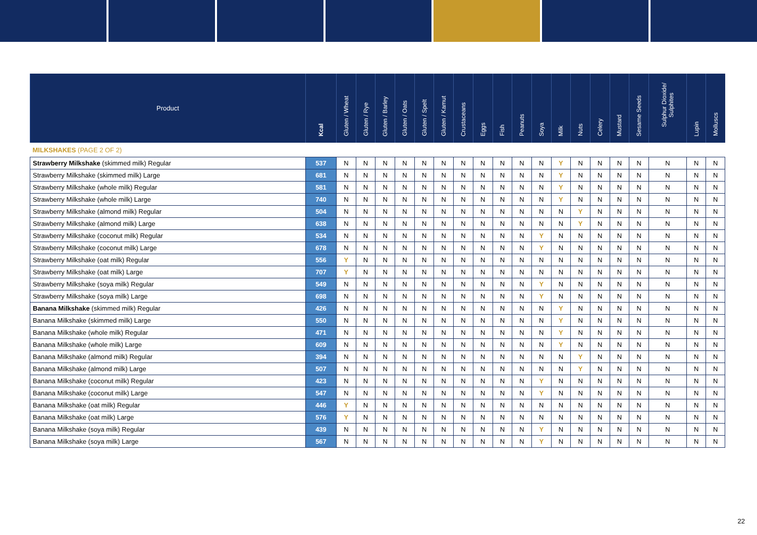| Product | Kcal | Gluten / Wheat | Gluten / Rye | Gluten / Barley | Gluten / Oats | Gluten / Spelt | Gluten / Kamut | Crustaceans | Eggs | Fish | Peanuts | Soya | Milk | Nuts | Celery | Mustard | Sesame Seeds | Sulphur Dioxide/ Sulphites | Lupin | Molluscs |
| --- | --- | --- | --- | --- | --- | --- | --- | --- | --- | --- | --- | --- | --- | --- | --- | --- | --- | --- | --- | --- |
| MILKSHAKES (PAGE 2 OF 2) | | | | | | | | | | | | | | | | | | | | |
| Strawberry Milkshake (skimmed milk) Regular | 537 | N | N | N | N | N | N | N | N | N | N | N | Y | N | N | N | N | N | N | N |
| Strawberry Milkshake (skimmed milk) Large | 681 | N | N | N | N | N | N | N | N | N | N | N | Y | N | N | N | N | N | N | N |
| Strawberry Milkshake (whole milk) Regular | 581 | N | N | N | N | N | N | N | N | N | N | N | Y | N | N | N | N | N | N | N |
| Strawberry Milkshake (whole milk) Large | 740 | N | N | N | N | N | N | N | N | N | N | N | Y | N | N | N | N | N | N | N |
| Strawberry Milkshake (almond milk) Regular | 504 | N | N | N | N | N | N | N | N | N | N | N | N | Y | N | N | N | N | N | N |
| Strawberry Milkshake (almond milk) Large | 638 | N | N | N | N | N | N | N | N | N | N | N | N | Y | N | N | N | N | N | N |
| Strawberry Milkshake (coconut milk) Regular | 534 | N | N | N | N | N | N | N | N | N | N | Y | N | N | N | N | N | N | N | N |
| Strawberry Milkshake (coconut milk) Large | 678 | N | N | N | N | N | N | N | N | N | N | Y | N | N | N | N | N | N | N | N |
| Strawberry Milkshake (oat milk) Regular | 556 | Y | N | N | N | N | N | N | N | N | N | N | N | N | N | N | N | N | N | N |
| Strawberry Milkshake (oat milk) Large | 707 | Y | N | N | N | N | N | N | N | N | N | N | N | N | N | N | N | N | N | N |
| Strawberry Milkshake (soya milk) Regular | 549 | N | N | N | N | N | N | N | N | N | N | Y | N | N | N | N | N | N | N | N |
| Strawberry Milkshake (soya milk) Large | 698 | N | N | N | N | N | N | N | N | N | N | Y | N | N | N | N | N | N | N | N |
| Banana Milkshake (skimmed milk) Regular | 426 | N | N | N | N | N | N | N | N | N | N | N | Y | N | N | N | N | N | N | N |
| Banana Milkshake (skimmed milk) Large | 550 | N | N | N | N | N | N | N | N | N | N | N | Y | N | N | N | N | N | N | N |
| Banana Milkshake (whole milk) Regular | 471 | N | N | N | N | N | N | N | N | N | N | N | Y | N | N | N | N | N | N | N |
| Banana Milkshake (whole milk) Large | 609 | N | N | N | N | N | N | N | N | N | N | N | Y | N | N | N | N | N | N | N |
| Banana Milkshake (almond milk) Regular | 394 | N | N | N | N | N | N | N | N | N | N | N | N | Y | N | N | N | N | N | N |
| Banana Milkshake (almond milk) Large | 507 | N | N | N | N | N | N | N | N | N | N | N | N | Y | N | N | N | N | N | N |
| Banana Milkshake (coconut milk) Regular | 423 | N | N | N | N | N | N | N | N | N | N | Y | N | N | N | N | N | N | N | N |
| Banana Milkshake (coconut milk) Large | 547 | N | N | N | N | N | N | N | N | N | N | Y | N | N | N | N | N | N | N | N |
| Banana Milkshake (oat milk) Regular | 446 | Y | N | N | N | N | N | N | N | N | N | N | N | N | N | N | N | N | N | N |
| Banana Milkshake (oat milk) Large | 576 | Y | N | N | N | N | N | N | N | N | N | N | N | N | N | N | N | N | N | N |
| Banana Milkshake (soya milk) Regular | 439 | N | N | N | N | N | N | N | N | N | N | Y | N | N | N | N | N | N | N | N |
| Banana Milkshake (soya milk) Large | 567 | N | N | N | N | N | N | N | N | N | N | Y | N | N | N | N | N | N | N | N |
22